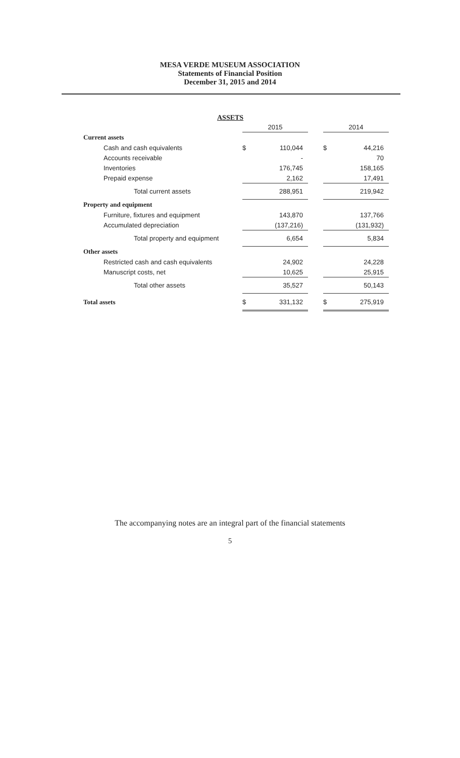MESA VERDE MUSEUM ASSOCIATION
Statements of Financial Position
December 31, 2015 and 2014
ASSETS
| | 2015 | | | 2014 | |
| Current assets | | | | | |
| Cash and cash equivalents | $ | 110,044 | | $ | 44,216 |
| Accounts receivable | | - | | | 70 |
| Inventories | | 176,745 | | | 158,165 |
| Prepaid expense | | 2,162 | | | 17,491 |
| Total current assets | | 288,951 | | | 219,942 |
| Property and equipment | | | | | |
| Furniture, fixtures and equipment | | 143,870 | | | 137,766 |
| Accumulated depreciation | | (137,216) | | | (131,932) |
| Total property and equipment | | 6,654 | | | 5,834 |
| Other assets | | | | | |
| Restricted cash and cash equivalents | | 24,902 | | | 24,228 |
| Manuscript costs, net | | 10,625 | | | 25,915 |
| Total other assets | | 35,527 | | | 50,143 |
| Total assets | $ | 331,132 | | $ | 275,919 |
The accompanying notes are an integral part of the financial statements
5